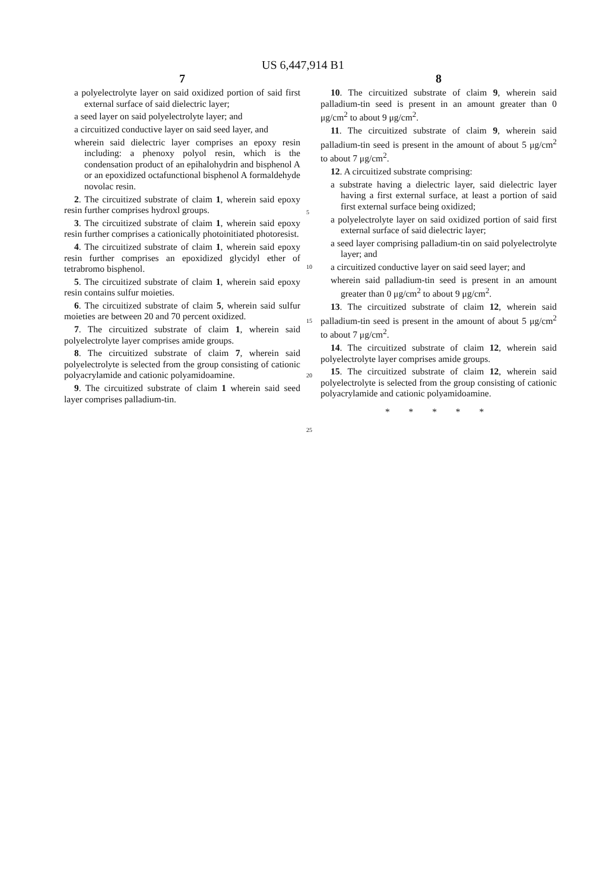US 6,447,914 B1
7
a polyelectrolyte layer on said oxidized portion of said first external surface of said dielectric layer;
a seed layer on said polyelectrolyte layer; and
a circuitized conductive layer on said seed layer, and
wherein said dielectric layer comprises an epoxy resin including: a phenoxy polyol resin, which is the condensation product of an epihalohydrin and bisphenol A or an epoxidized octafunctional bisphenol A formaldehyde novolac resin.
2. The circuitized substrate of claim 1, wherein said epoxy resin further comprises hydroxl groups.
3. The circuitized substrate of claim 1, wherein said epoxy resin further comprises a cationically photoinitiated photoresist.
4. The circuitized substrate of claim 1, wherein said epoxy resin further comprises an epoxidized glycidyl ether of tetrabromo bisphenol.
5. The circuitized substrate of claim 1, wherein said epoxy resin contains sulfur moieties.
6. The circuitized substrate of claim 5, wherein said sulfur moieties are between 20 and 70 percent oxidized.
7. The circuitized substrate of claim 1, wherein said polyelectrolyte layer comprises amide groups.
8. The circuitized substrate of claim 7, wherein said polyelectrolyte is selected from the group consisting of cationic polyacrylamide and cationic polyamidoamine.
9. The circuitized substrate of claim 1 wherein said seed layer comprises palladium-tin.
5
10
15
20
25
8
10. The circuitized substrate of claim 9, wherein said palladium-tin seed is present in an amount greater than 0 μg/cm<sup>2</sup> to about 9 μg/cm<sup>2</sup>.
11. The circuitized substrate of claim 9, wherein said palladium-tin seed is present in the amount of about 5 μg/cm<sup>2</sup> to about 7 μg/cm<sup>2</sup>.
12. A circuitized substrate comprising:
a substrate having a dielectric layer, said dielectric layer having a first external surface, at least a portion of said first external surface being oxidized;
a polyelectrolyte layer on said oxidized portion of said first external surface of said dielectric layer;
a seed layer comprising palladium-tin on said polyelectrolyte layer; and
a circuitized conductive layer on said seed layer; and
wherein said palladium-tin seed is present in an amount greater than 0 μg/cm<sup>2</sup> to about 9 μg/cm<sup>2</sup>.
13. The circuitized substrate of claim 12, wherein said palladium-tin seed is present in the amount of about 5 μg/cm<sup>2</sup> to about 7 μg/cm<sup>2</sup>.
14. The circuitized substrate of claim 12, wherein said polyelectrolyte layer comprises amide groups.
15. The circuitized substrate of claim 12, wherein said polyelectrolyte is selected from the group consisting of cationic polyacrylamide and cationic polyamidoamine.
* * * * *